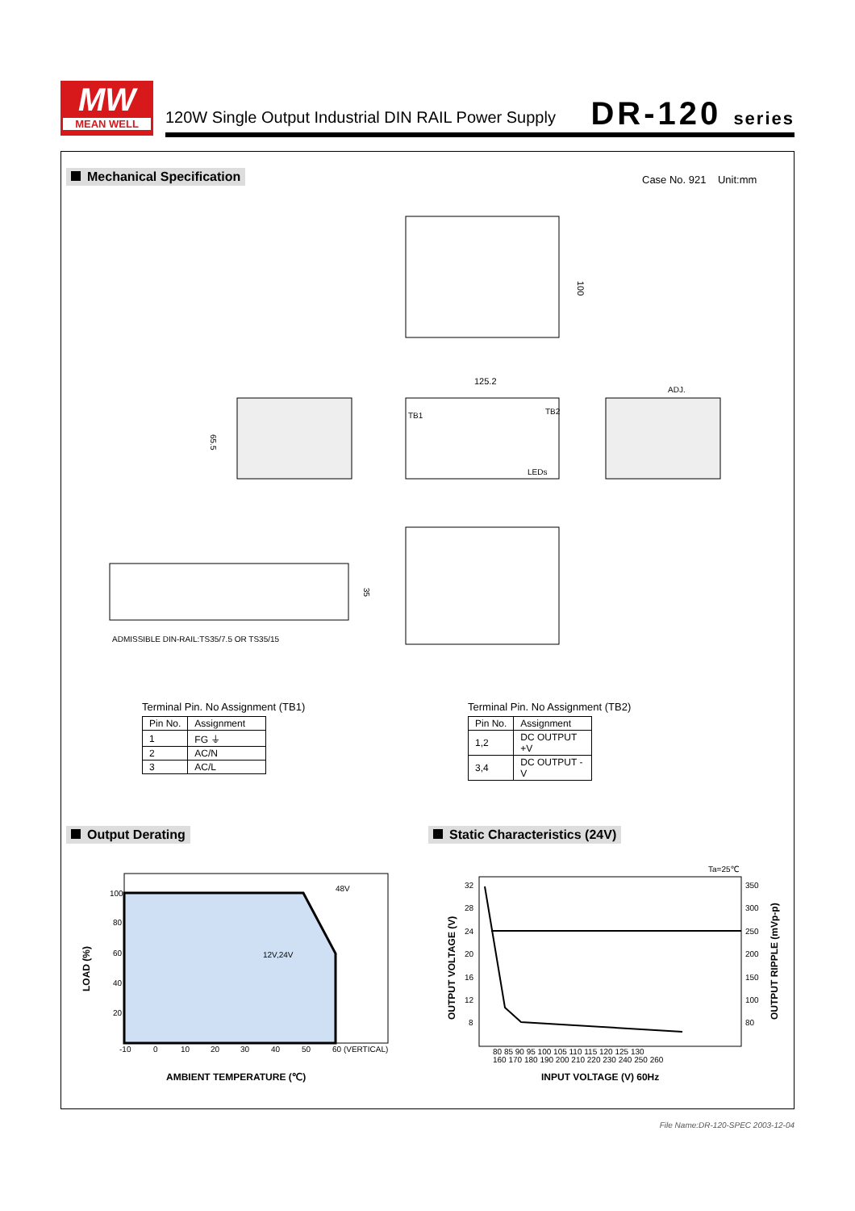MW
MEAN WELL
120W Single Output Industrial DIN RAIL Power Supply
DR-120 series
Mechanical Specification Case No. 921 Unit:mm
100
125.2
TB1
TB2
LEDs
65.5
ADJ.
35
ADMISSIBLE DIN-RAIL:TS35/7.5 OR TS35/15
Terminal Pin. No Assignment (TB1)
| Pin No. | Assignment |
| --- | --- |
| 1 | FG ⏚ |
| 2 | AC/N |
| 3 | AC/L |
Terminal Pin. No Assignment (TB2)
| Pin No. | Assignment |
| --- | --- |
| 1,2 | DC OUTPUT +V |
| 3,4 | DC OUTPUT -V |
Output Derating Static Characteristics (24V)
48V
12V,24V
100
80
60
40
20
-10
0
10
20
30
40
50
60 (VERTICAL)
LOAD (%)
AMBIENT TEMPERATURE (℃)
Ta=25℃
32
28
24
20
16
12
8
350
300
250
200
150
100
80
80 85 90 95 100 105 110 115 120 125 130
160 170 180 190 200 210 220 230 240 250 260
OUTPUT VOLTAGE (V)
OUTPUT RIPPLE (mVp-p)
INPUT VOLTAGE (V) 60Hz
File Name:DR-120-SPEC 2003-12-04